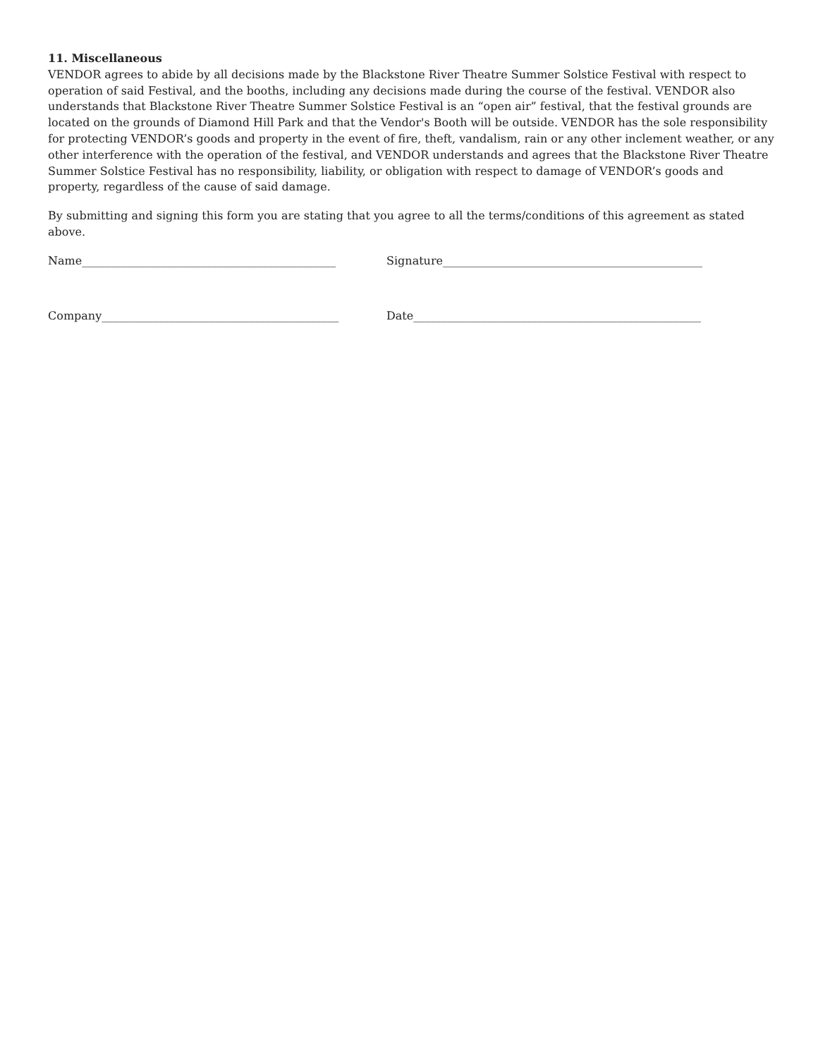11. Miscellaneous
VENDOR agrees to abide by all decisions made by the Blackstone River Theatre Summer Solstice Festival with respect to operation of said Festival, and the booths, including any decisions made during the course of the festival. VENDOR also understands that Blackstone River Theatre Summer Solstice Festival is an “open air” festival, that the festival grounds are located on the grounds of Diamond Hill Park and that the Vendor's Booth will be outside. VENDOR has the sole responsibility for protecting VENDOR’s goods and property in the event of fire, theft, vandalism, rain or any other inclement weather, or any other interference with the operation of the festival, and VENDOR understands and agrees that the Blackstone River Theatre Summer Solstice Festival has no responsibility, liability, or obligation with respect to damage of VENDOR’s goods and property, regardless of the cause of said damage.
By submitting and signing this form you are stating that you agree to all the terms/conditions of this agreement as stated above.
Name_____________________________________________ Signature______________________________________________
Company__________________________________________ Date___________________________________________________